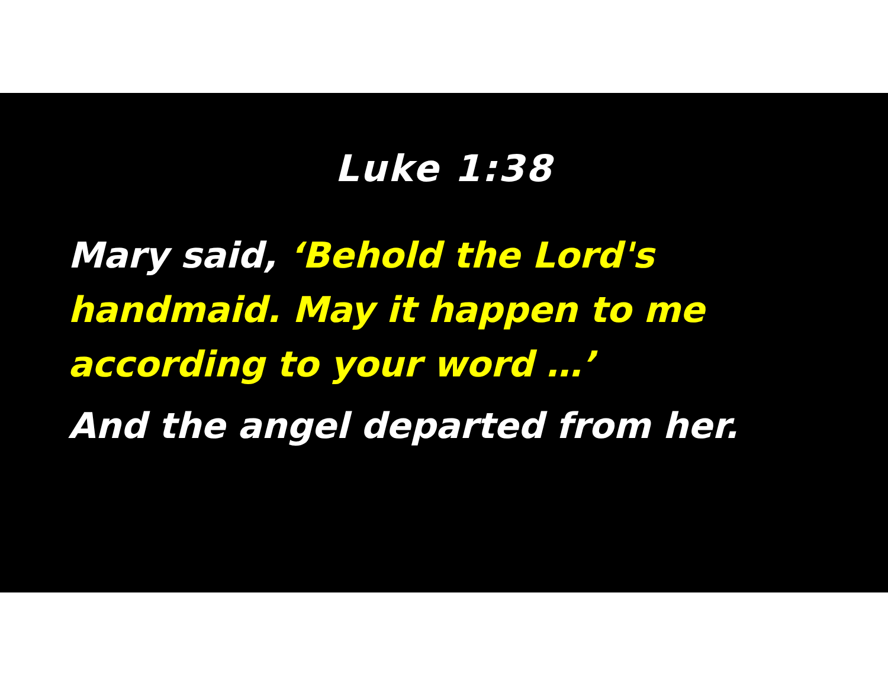Luke 1:38
Mary said, ‘Behold the Lord's handmaid. May it happen to me according to your word …’
And the angel departed from her.